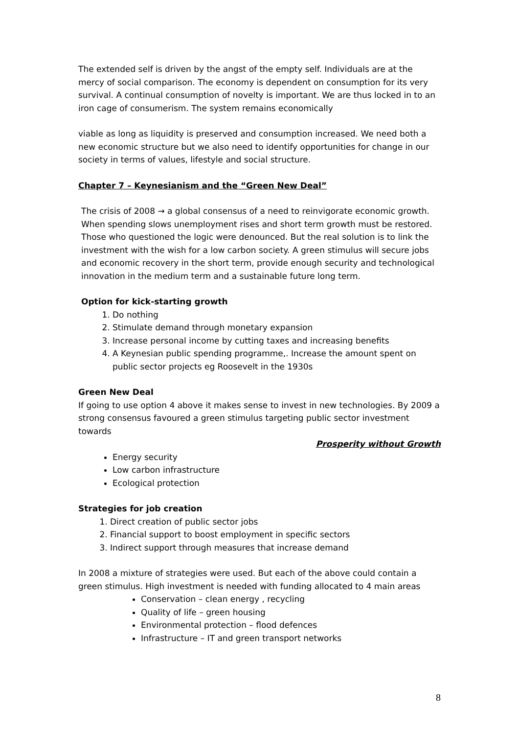The extended self is driven by the angst of the empty self. Individuals are at the mercy of social comparison. The economy is dependent on consumption for its very survival. A continual consumption of novelty is important. We are thus locked in to an iron cage of consumerism. The system remains economically
viable as long as liquidity is preserved and consumption increased. We need both a new economic structure but we also need to identify opportunities for change in our society in terms of values, lifestyle and social structure.
Chapter 7 – Keynesianism and the “Green New Deal”
The crisis of 2008 → a global consensus of a need to reinvigorate economic growth. When spending slows unemployment rises and short term growth must be restored. Those who questioned the logic were denounced. But the real solution is to link the investment with the wish for a low carbon society. A green stimulus will secure jobs and economic recovery in the short term, provide enough security and technological innovation in the medium term and a sustainable future long term.
Option for kick-starting growth
1. Do nothing
2. Stimulate demand through monetary expansion
3. Increase personal income by cutting taxes and increasing benefits
4. A Keynesian public spending programme,. Increase the amount spent on public sector projects eg Roosevelt in the 1930s
Green New Deal
If going to use option 4 above it makes sense to invest in new technologies. By 2009 a strong consensus favoured a green stimulus targeting public sector investment towards
Prosperity without Growth
Energy security
Low carbon infrastructure
Ecological protection
Strategies for job creation
1. Direct creation of public sector jobs
2. Financial support to boost employment in specific sectors
3. Indirect support through measures that increase demand
In 2008 a mixture of strategies were used. But each of the above could contain a green stimulus. High investment is needed with funding allocated to 4 main areas
Conservation – clean energy , recycling
Quality of life – green housing
Environmental protection – flood defences
Infrastructure – IT and green transport networks
8